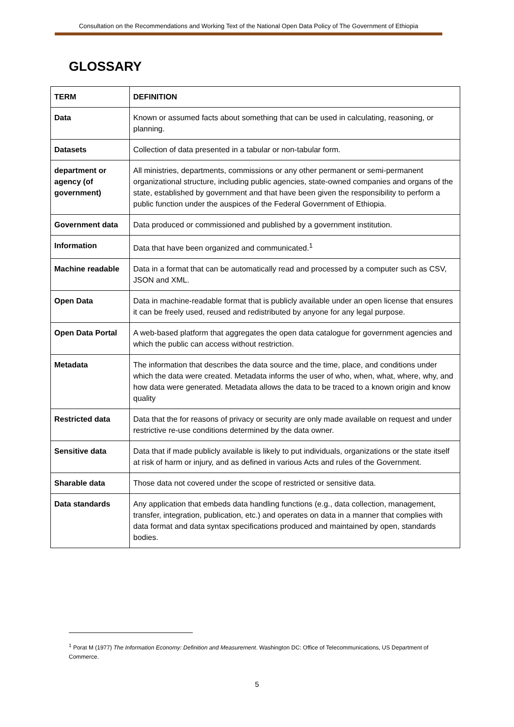Consultation on the Recommendations and Working Text of the National Open Data Policy of The Government of Ethiopia
GLOSSARY
| TERM | DEFINITION |
| --- | --- |
| Data | Known or assumed facts about something that can be used in calculating, reasoning, or planning. |
| Datasets | Collection of data presented in a tabular or non-tabular form. |
| department or agency (of government) | All ministries, departments, commissions or any other permanent or semi-permanent organizational structure, including public agencies, state-owned companies and organs of the state, established by government and that have been given the responsibility to perform a public function under the auspices of the Federal Government of Ethiopia. |
| Government data | Data produced or commissioned and published by a government institution. |
| Information | Data that have been organized and communicated.<sup>1</sup> |
| Machine readable | Data in a format that can be automatically read and processed by a computer such as CSV, JSON and XML. |
| Open Data | Data in machine-readable format that is publicly available under an open license that ensures it can be freely used, reused and redistributed by anyone for any legal purpose. |
| Open Data Portal | A web-based platform that aggregates the open data catalogue for government agencies and which the public can access without restriction. |
| Metadata | The information that describes the data source and the time, place, and conditions under which the data were created. Metadata informs the user of who, when, what, where, why, and how data were generated. Metadata allows the data to be traced to a known origin and know quality |
| Restricted data | Data that the for reasons of privacy or security are only made available on request and under restrictive re-use conditions determined by the data owner. |
| Sensitive data | Data that if made publicly available is likely to put individuals, organizations or the state itself at risk of harm or injury, and as defined in various Acts and rules of the Government. |
| Sharable data | Those data not covered under the scope of restricted or sensitive data. |
| Data standards | Any application that embeds data handling functions (e.g., data collection, management, transfer, integration, publication, etc.) and operates on data in a manner that complies with data format and data syntax specifications produced and maintained by open, standards bodies. |
<sup>1</sup> Porat M (1977) The Information Economy: Definition and Measurement. Washington DC: Office of Telecommunications, US Department of Commerce.
5